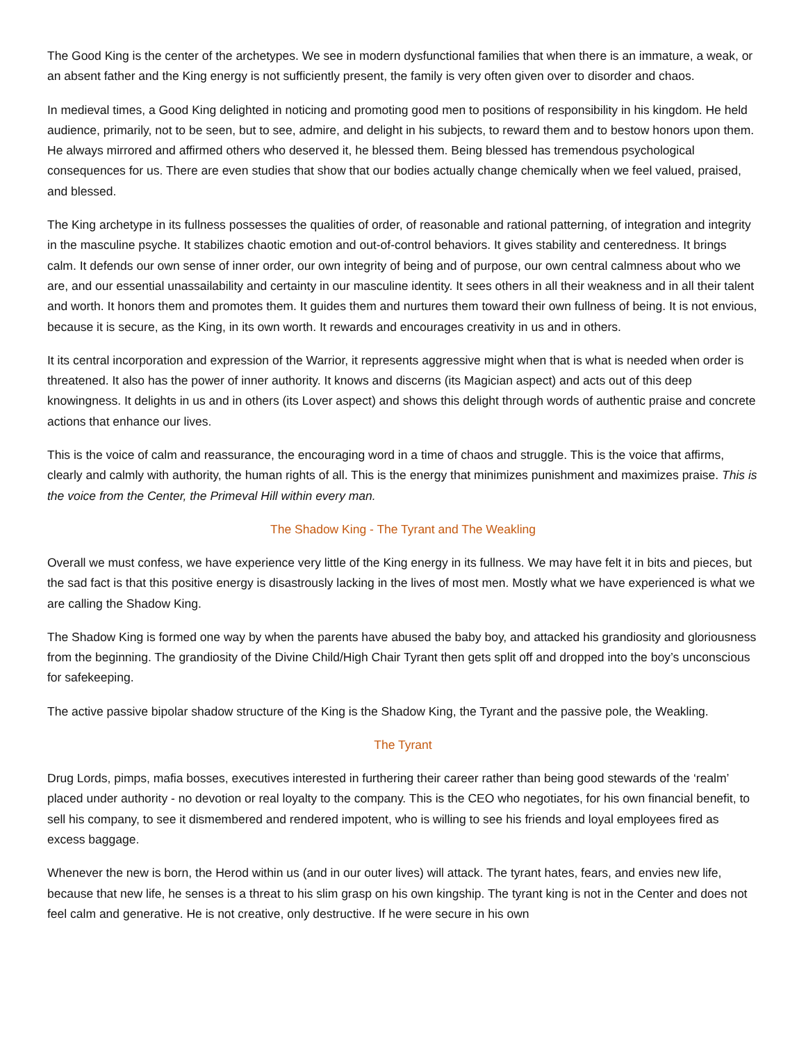The Good King is the center of the archetypes. We see in modern dysfunctional families that when there is an immature, a weak, or an absent father and the King energy is not sufficiently present, the family is very often given over to disorder and chaos.
In medieval times, a Good King delighted in noticing and promoting good men to positions of responsibility in his kingdom. He held audience, primarily, not to be seen, but to see, admire, and delight in his subjects, to reward them and to bestow honors upon them. He always mirrored and affirmed others who deserved it, he blessed them. Being blessed has tremendous psychological consequences for us. There are even studies that show that our bodies actually change chemically when we feel valued, praised, and blessed.
The King archetype in its fullness possesses the qualities of order, of reasonable and rational patterning, of integration and integrity in the masculine psyche. It stabilizes chaotic emotion and out-of-control behaviors. It gives stability and centeredness. It brings calm. It defends our own sense of inner order, our own integrity of being and of purpose, our own central calmness about who we are, and our essential unassailability and certainty in our masculine identity. It sees others in all their weakness and in all their talent and worth. It honors them and promotes them. It guides them and nurtures them toward their own fullness of being. It is not envious, because it is secure, as the King, in its own worth. It rewards and encourages creativity in us and in others.
It its central incorporation and expression of the Warrior, it represents aggressive might when that is what is needed when order is threatened. It also has the power of inner authority. It knows and discerns (its Magician aspect) and acts out of this deep knowingness. It delights in us and in others (its Lover aspect) and shows this delight through words of authentic praise and concrete actions that enhance our lives.
This is the voice of calm and reassurance, the encouraging word in a time of chaos and struggle. This is the voice that affirms, clearly and calmly with authority, the human rights of all. This is the energy that minimizes punishment and maximizes praise. This is the voice from the Center, the Primeval Hill within every man.
The Shadow King - The Tyrant and The Weakling
Overall we must confess, we have experience very little of the King energy in its fullness. We may have felt it in bits and pieces, but the sad fact is that this positive energy is disastrously lacking in the lives of most men. Mostly what we have experienced is what we are calling the Shadow King.
The Shadow King is formed one way by when the parents have abused the baby boy, and attacked his grandiosity and gloriousness from the beginning. The grandiosity of the Divine Child/High Chair Tyrant then gets split off and dropped into the boy’s unconscious for safekeeping.
The active passive bipolar shadow structure of the King is the Shadow King, the Tyrant and the passive pole, the Weakling.
The Tyrant
Drug Lords, pimps, mafia bosses, executives interested in furthering their career rather than being good stewards of the ‘realm’ placed under authority - no devotion or real loyalty to the company. This is the CEO who negotiates, for his own financial benefit, to sell his company, to see it dismembered and rendered impotent, who is willing to see his friends and loyal employees fired as excess baggage.
Whenever the new is born, the Herod within us (and in our outer lives) will attack. The tyrant hates, fears, and envies new life, because that new life, he senses is a threat to his slim grasp on his own kingship. The tyrant king is not in the Center and does not feel calm and generative. He is not creative, only destructive. If he were secure in his own